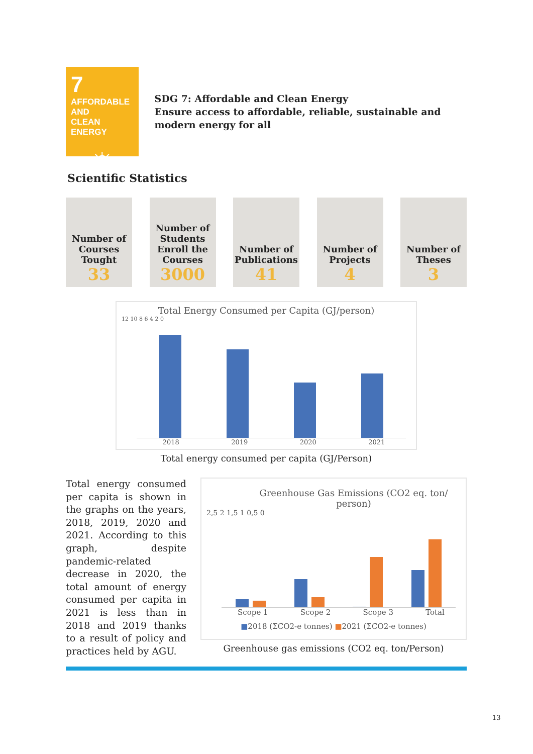7
AFFORDABLE AND
CLEAN ENERGY
☼
SDG 7: Affordable and Clean Energy
Ensure access to affordable, reliable, sustainable and modern energy for all
Scientific Statistics
Number of Courses Tought
33
Number of Students Enroll the Courses
3000
Number of Publications
41
Number of Projects
4
Number of Theses
3
Total Energy Consumed per Capita (GJ/person)
12 10 8 6 4 2 0
2018 2019 2020 2021
Total energy consumed per capita (GJ/Person)
Total energy consumed per capita is shown in the graphs on the years, 2018, 2019, 2020 and 2021. According to this graph, despite pandemic-related decrease in 2020, the total amount of energy consumed per capita in 2021 is less than in 2018 and 2019 thanks to a result of policy and practices held by AGU.
Greenhouse Gas Emissions (CO2 eq. ton/ person)
2,5 2 1,5 1 0,5 0
Scope 1 Scope 2 Scope 3 Total
■2018 (ΣCO2-e tonnes) ■2021 (ΣCO2-e tonnes)
Greenhouse gas emissions (CO2 eq. ton/Person)
13